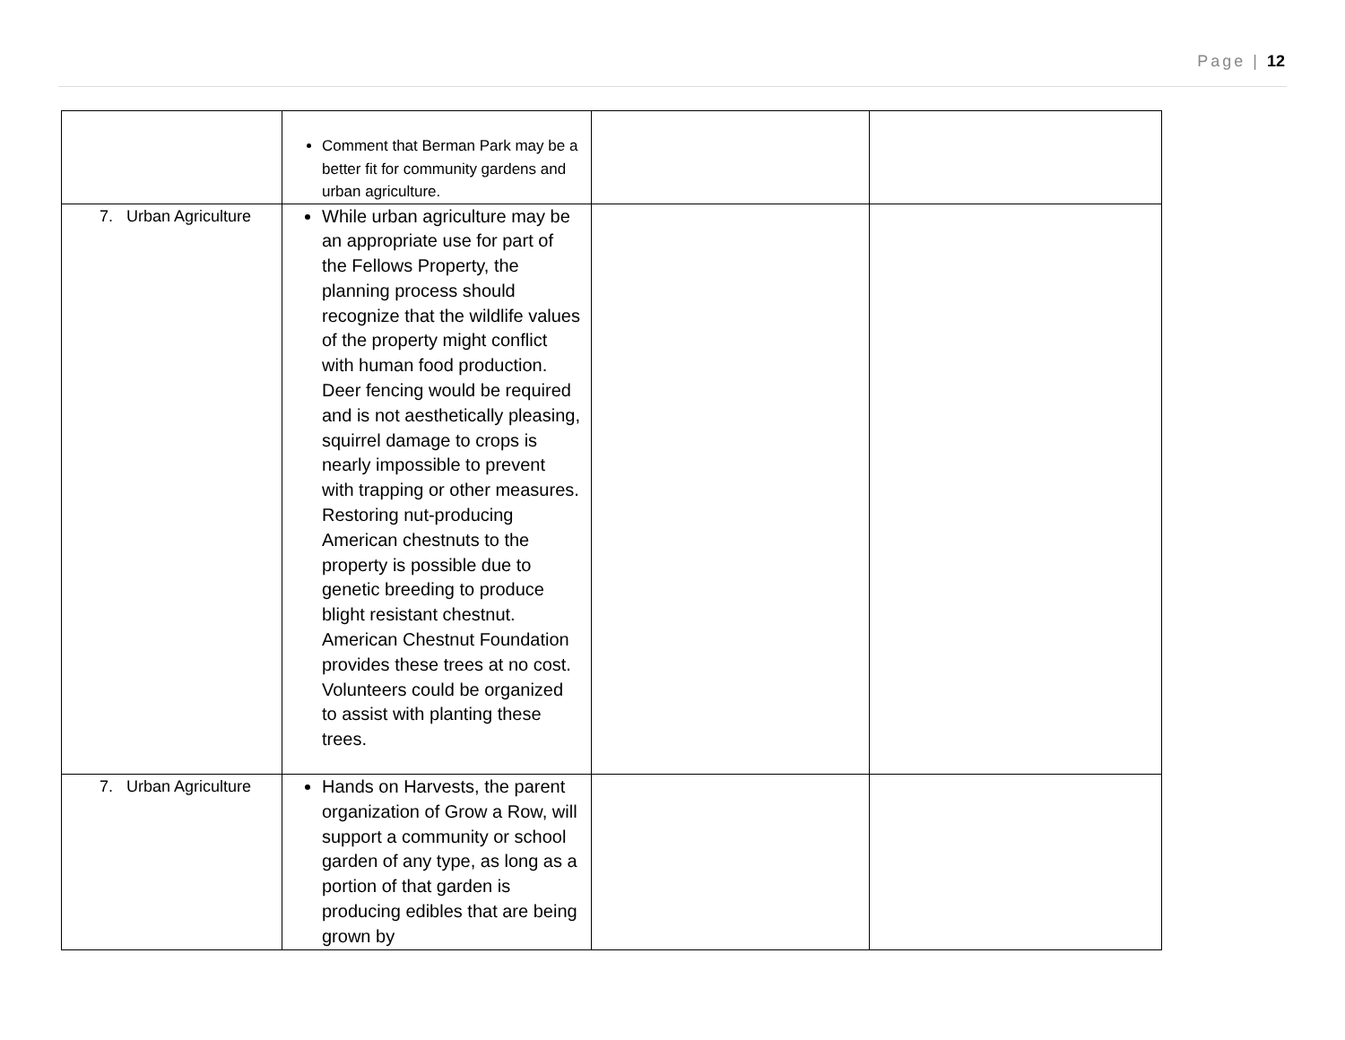Page | 12
| | Comment that Berman Park may be a better fit for community gardens and urban agriculture. | | |
| 7. Urban Agriculture | While urban agriculture may be an appropriate use for part of the Fellows Property, the planning process should recognize that the wildlife values of the property might conflict with human food production. Deer fencing would be required and is not aesthetically pleasing, squirrel damage to crops is nearly impossible to prevent with trapping or other measures. Restoring nut-producing American chestnuts to the property is possible due to genetic breeding to produce blight resistant chestnut. American Chestnut Foundation provides these trees at no cost. Volunteers could be organized to assist with planting these trees. | | |
| 7. Urban Agriculture | Hands on Harvests, the parent organization of Grow a Row, will support a community or school garden of any type, as long as a portion of that garden is producing edibles that are being grown by | | |